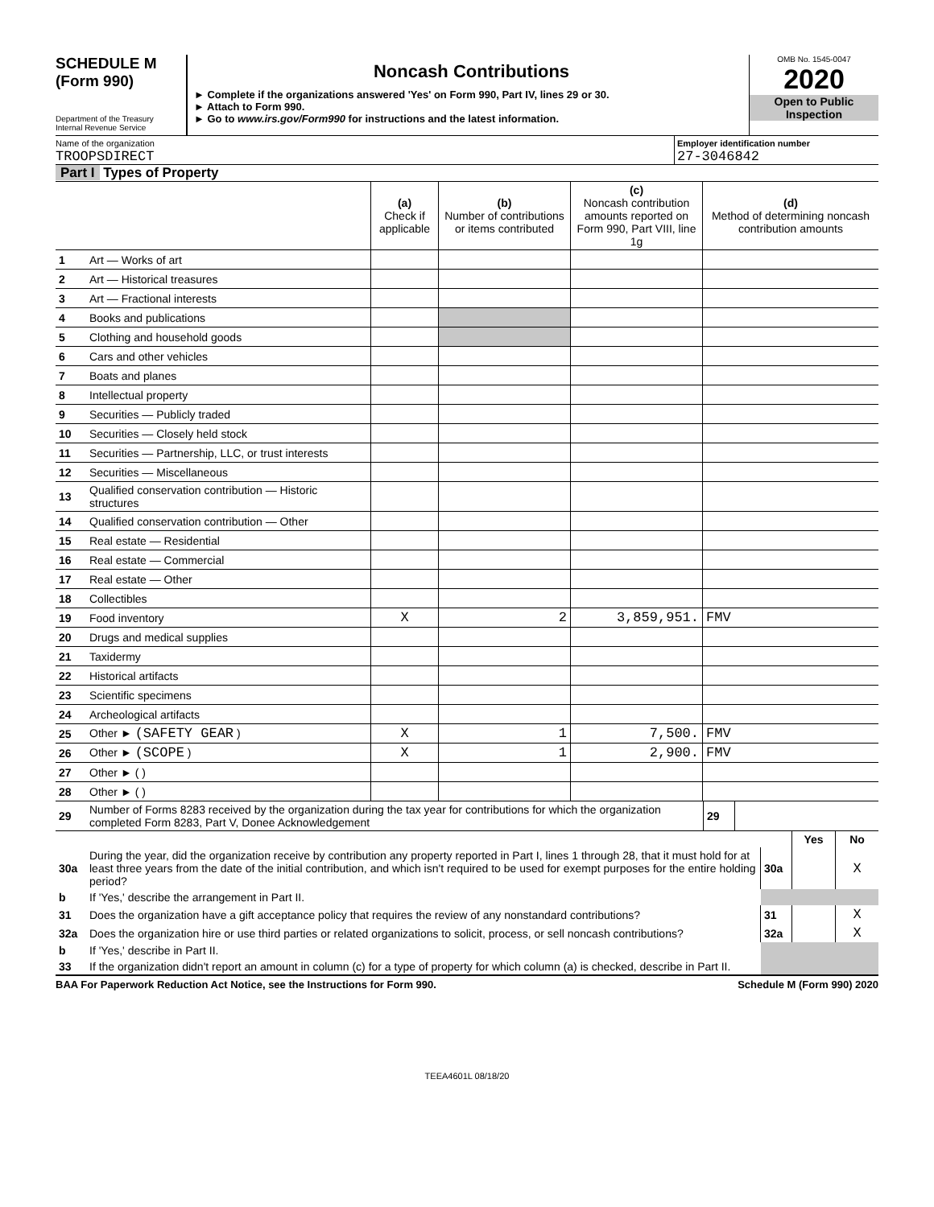SCHEDULE M
(Form 990)
Department of the Treasury
Internal Revenue Service
Noncash Contributions
► Complete if the organizations answered 'Yes' on Form 990, Part IV, lines 29 or 30.
► Attach to Form 990.
► Go to www.irs.gov/Form990 for instructions and the latest information.
OMB No. 1545-0047
2020
Open to Public
Inspection
Name of the organization
TROOPSDIRECT
Employer identification number
27-3046842
Part I Types of Property
| | | (a) Check if applicable | (b) Number of contributions or items contributed | (c) Noncash contribution amounts reported on Form 990, Part VIII, line 1g | (d) Method of determining noncash contribution amounts |
| 1 | Art — Works of art | | | | |
| 2 | Art — Historical treasures | | | | |
| 3 | Art — Fractional interests | | | | |
| 4 | Books and publications | | | | |
| 5 | Clothing and household goods | | | | |
| 6 | Cars and other vehicles | | | | |
| 7 | Boats and planes | | | | |
| 8 | Intellectual property | | | | |
| 9 | Securities — Publicly traded | | | | |
| 10 | Securities — Closely held stock | | | | |
| 11 | Securities — Partnership, LLC, or trust interests | | | | |
| 12 | Securities — Miscellaneous | | | | |
| 13 | Qualified conservation contribution — Historic structures | | | | |
| 14 | Qualified conservation contribution — Other | | | | |
| 15 | Real estate — Residential | | | | |
| 16 | Real estate — Commercial | | | | |
| 17 | Real estate — Other | | | | |
| 18 | Collectibles | | | | |
| 19 | Food inventory | X | 2 | 3,859,951. | FMV |
| 20 | Drugs and medical supplies | | | | |
| 21 | Taxidermy | | | | |
| 22 | Historical artifacts | | | | |
| 23 | Scientific specimens | | | | |
| 24 | Archeological artifacts | | | | |
| 25 | Other ► (SAFETY GEAR ) | X | 1 | 7,500. | FMV |
| 26 | Other ► (SCOPE ) | X | 1 | 2,900. | FMV |
| 27 | Other ► ( ) | | | | |
| 28 | Other ► ( ) | | | | |
| 29 | Number of Forms 8283 received by the organization during the tax year for contributions for which the organization completed Form 8283, Part V, Donee Acknowledgement | 29 | |
| | | | Yes | No |
| 30a | During the year, did the organization receive by contribution any property reported in Part I, lines 1 through 28, that it must hold for at least three years from the date of the initial contribution, and which isn't required to be used for exempt purposes for the entire holding period? | 30a | | X |
| b | If 'Yes,' describe the arrangement in Part II. | | | |
| 31 | Does the organization have a gift acceptance policy that requires the review of any nonstandard contributions? | 31 | | X |
| 32a | Does the organization hire or use third parties or related organizations to solicit, process, or sell noncash contributions? | 32a | | X |
| b | If 'Yes,' describe in Part II. | | | |
| 33 | If the organization didn't report an amount in column (c) for a type of property for which column (a) is checked, describe in Part II. | | | |
BAA For Paperwork Reduction Act Notice, see the Instructions for Form 990. Schedule M (Form 990) 2020
TEEA4601L 08/18/20